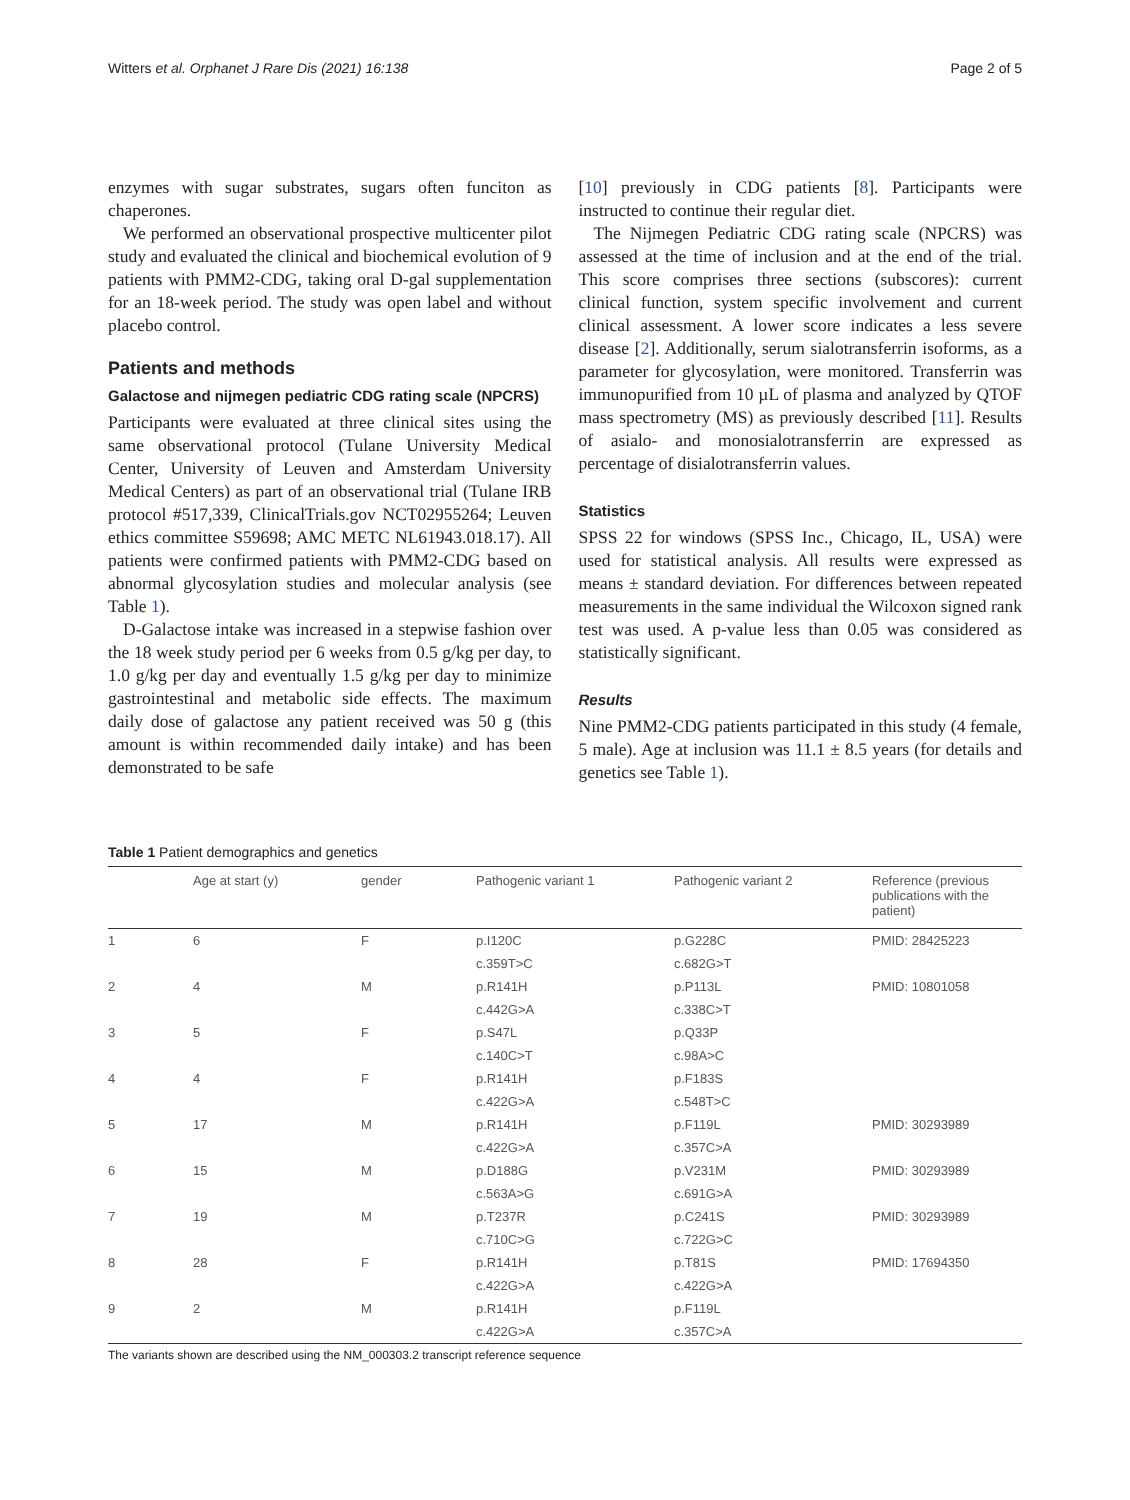Witters et al. Orphanet J Rare Dis (2021) 16:138 Page 2 of 5
enzymes with sugar substrates, sugars often funciton as chaperones.
We performed an observational prospective multicenter pilot study and evaluated the clinical and biochemical evolution of 9 patients with PMM2-CDG, taking oral D-gal supplementation for an 18-week period. The study was open label and without placebo control.
Patients and methods
Galactose and nijmegen pediatric CDG rating scale (NPCRS)
Participants were evaluated at three clinical sites using the same observational protocol (Tulane University Medical Center, University of Leuven and Amsterdam University Medical Centers) as part of an observational trial (Tulane IRB protocol #517,339, ClinicalTrials.gov NCT02955264; Leuven ethics committee S59698; AMC METC NL61943.018.17). All patients were confirmed patients with PMM2-CDG based on abnormal glycosylation studies and molecular analysis (see Table 1).
D-Galactose intake was increased in a stepwise fashion over the 18 week study period per 6 weeks from 0.5 g/kg per day, to 1.0 g/kg per day and eventually 1.5 g/kg per day to minimize gastrointestinal and metabolic side effects. The maximum daily dose of galactose any patient received was 50 g (this amount is within recommended daily intake) and has been demonstrated to be safe
[10] previously in CDG patients [8]. Participants were instructed to continue their regular diet.
The Nijmegen Pediatric CDG rating scale (NPCRS) was assessed at the time of inclusion and at the end of the trial. This score comprises three sections (subscores): current clinical function, system specific involvement and current clinical assessment. A lower score indicates a less severe disease [2]. Additionally, serum sialotransferrin isoforms, as a parameter for glycosylation, were monitored. Transferrin was immunopurified from 10 µL of plasma and analyzed by QTOF mass spectrometry (MS) as previously described [11]. Results of asialo- and monosialotransferrin are expressed as percentage of disialotransferrin values.
Statistics
SPSS 22 for windows (SPSS Inc., Chicago, IL, USA) were used for statistical analysis. All results were expressed as means ± standard deviation. For differences between repeated measurements in the same individual the Wilcoxon signed rank test was used. A p-value less than 0.05 was considered as statistically significant.
Results
Nine PMM2-CDG patients participated in this study (4 female, 5 male). Age at inclusion was 11.1 ± 8.5 years (for details and genetics see Table 1).
Table 1 Patient demographics and genetics
| | Age at start (y) | gender | Pathogenic variant 1 | Pathogenic variant 2 | Reference (previous publications with the patient) |
| --- | --- | --- | --- | --- | --- |
| 1 | 6 | F | p.I120C | p.G228C | PMID: 28425223 |
| | | | c.359T>C | c.682G>T | |
| 2 | 4 | M | p.R141H | p.P113L | PMID: 10801058 |
| | | | c.442G>A | c.338C>T | |
| 3 | 5 | F | p.S47L | p.Q33P | |
| | | | c.140C>T | c.98A>C | |
| 4 | 4 | F | p.R141H | p.F183S | |
| | | | c.422G>A | c.548T>C | |
| 5 | 17 | M | p.R141H | p.F119L | PMID: 30293989 |
| | | | c.422G>A | c.357C>A | |
| 6 | 15 | M | p.D188G | p.V231M | PMID: 30293989 |
| | | | c.563A>G | c.691G>A | |
| 7 | 19 | M | p.T237R | p.C241S | PMID: 30293989 |
| | | | c.710C>G | c.722G>C | |
| 8 | 28 | F | p.R141H | p.T81S | PMID: 17694350 |
| | | | c.422G>A | c.422G>A | |
| 9 | 2 | M | p.R141H | p.F119L | |
| | | | c.422G>A | c.357C>A | |
The variants shown are described using the NM_000303.2 transcript reference sequence